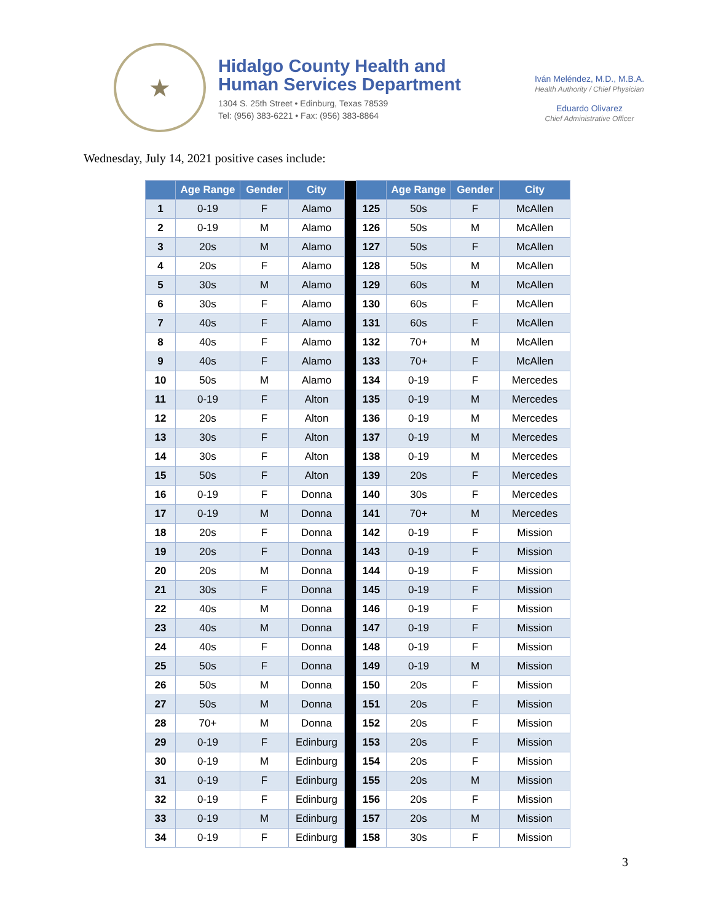★
Hidalgo County Health and
Human Services Department
1304 S. 25th Street • Edinburg, Texas 78539
Tel: (956) 383-6221 • Fax: (956) 383-8864
Iván Meléndez, M.D., M.B.A.
Health Authority / Chief Physician
Eduardo Olivarez
Chief Administrative Officer
Wednesday, July 14, 2021 positive cases include:
| | Age Range | Gender | City | | | Age Range | Gender | City |
| --- | --- | --- | --- | --- | --- | --- | --- | --- |
| 1 | 0-19 | F | Alamo | | 125 | 50s | F | McAllen |
| 2 | 0-19 | M | Alamo | | 126 | 50s | M | McAllen |
| 3 | 20s | M | Alamo | | 127 | 50s | F | McAllen |
| 4 | 20s | F | Alamo | | 128 | 50s | M | McAllen |
| 5 | 30s | M | Alamo | | 129 | 60s | M | McAllen |
| 6 | 30s | F | Alamo | | 130 | 60s | F | McAllen |
| 7 | 40s | F | Alamo | | 131 | 60s | F | McAllen |
| 8 | 40s | F | Alamo | | 132 | 70+ | M | McAllen |
| 9 | 40s | F | Alamo | | 133 | 70+ | F | McAllen |
| 10 | 50s | M | Alamo | | 134 | 0-19 | F | Mercedes |
| 11 | 0-19 | F | Alton | | 135 | 0-19 | M | Mercedes |
| 12 | 20s | F | Alton | | 136 | 0-19 | M | Mercedes |
| 13 | 30s | F | Alton | | 137 | 0-19 | M | Mercedes |
| 14 | 30s | F | Alton | | 138 | 0-19 | M | Mercedes |
| 15 | 50s | F | Alton | | 139 | 20s | F | Mercedes |
| 16 | 0-19 | F | Donna | | 140 | 30s | F | Mercedes |
| 17 | 0-19 | M | Donna | | 141 | 70+ | M | Mercedes |
| 18 | 20s | F | Donna | | 142 | 0-19 | F | Mission |
| 19 | 20s | F | Donna | | 143 | 0-19 | F | Mission |
| 20 | 20s | M | Donna | | 144 | 0-19 | F | Mission |
| 21 | 30s | F | Donna | | 145 | 0-19 | F | Mission |
| 22 | 40s | M | Donna | | 146 | 0-19 | F | Mission |
| 23 | 40s | M | Donna | | 147 | 0-19 | F | Mission |
| 24 | 40s | F | Donna | | 148 | 0-19 | F | Mission |
| 25 | 50s | F | Donna | | 149 | 0-19 | M | Mission |
| 26 | 50s | M | Donna | | 150 | 20s | F | Mission |
| 27 | 50s | M | Donna | | 151 | 20s | F | Mission |
| 28 | 70+ | M | Donna | | 152 | 20s | F | Mission |
| 29 | 0-19 | F | Edinburg | | 153 | 20s | F | Mission |
| 30 | 0-19 | M | Edinburg | | 154 | 20s | F | Mission |
| 31 | 0-19 | F | Edinburg | | 155 | 20s | M | Mission |
| 32 | 0-19 | F | Edinburg | | 156 | 20s | F | Mission |
| 33 | 0-19 | M | Edinburg | | 157 | 20s | M | Mission |
| 34 | 0-19 | F | Edinburg | | 158 | 30s | F | Mission |
3